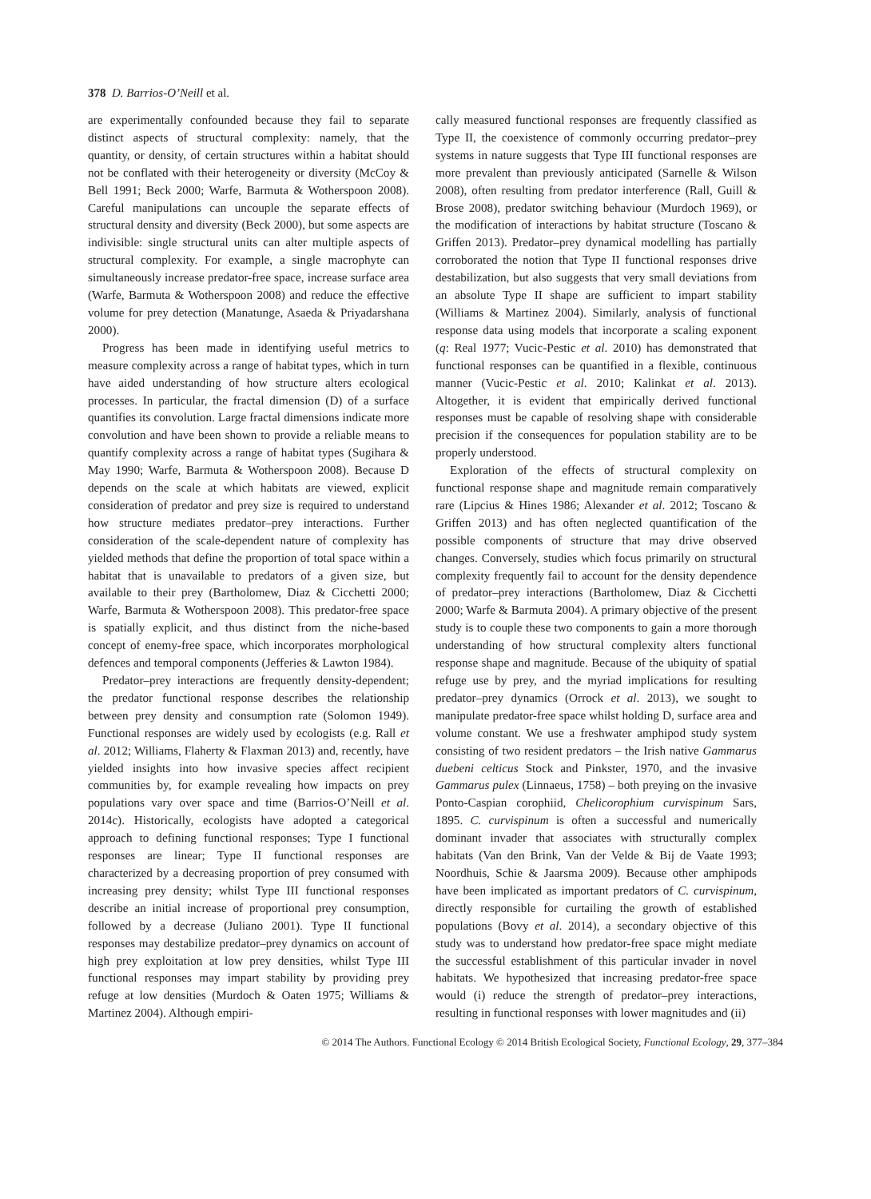378 D. Barrios-O’Neill et al.
are experimentally confounded because they fail to separate distinct aspects of structural complexity: namely, that the quantity, or density, of certain structures within a habitat should not be conflated with their heterogeneity or diversity (McCoy & Bell 1991; Beck 2000; Warfe, Barmuta & Wotherspoon 2008). Careful manipulations can uncouple the separate effects of structural density and diversity (Beck 2000), but some aspects are indivisible: single structural units can alter multiple aspects of structural complexity. For example, a single macrophyte can simultaneously increase predator-free space, increase surface area (Warfe, Barmuta & Wotherspoon 2008) and reduce the effective volume for prey detection (Manatunge, Asaeda & Priyadarshana 2000).
Progress has been made in identifying useful metrics to measure complexity across a range of habitat types, which in turn have aided understanding of how structure alters ecological processes. In particular, the fractal dimension (D) of a surface quantifies its convolution. Large fractal dimensions indicate more convolution and have been shown to provide a reliable means to quantify complexity across a range of habitat types (Sugihara & May 1990; Warfe, Barmuta & Wotherspoon 2008). Because D depends on the scale at which habitats are viewed, explicit consideration of predator and prey size is required to understand how structure mediates predator–prey interactions. Further consideration of the scale-dependent nature of complexity has yielded methods that define the proportion of total space within a habitat that is unavailable to predators of a given size, but available to their prey (Bartholomew, Diaz & Cicchetti 2000; Warfe, Barmuta & Wotherspoon 2008). This predator-free space is spatially explicit, and thus distinct from the niche-based concept of enemy-free space, which incorporates morphological defences and temporal components (Jefferies & Lawton 1984).
Predator–prey interactions are frequently density-dependent; the predator functional response describes the relationship between prey density and consumption rate (Solomon 1949). Functional responses are widely used by ecologists (e.g. Rall et al. 2012; Williams, Flaherty & Flaxman 2013) and, recently, have yielded insights into how invasive species affect recipient communities by, for example revealing how impacts on prey populations vary over space and time (Barrios-O’Neill et al. 2014c). Historically, ecologists have adopted a categorical approach to defining functional responses; Type I functional responses are linear; Type II functional responses are characterized by a decreasing proportion of prey consumed with increasing prey density; whilst Type III functional responses describe an initial increase of proportional prey consumption, followed by a decrease (Juliano 2001). Type II functional responses may destabilize predator–prey dynamics on account of high prey exploitation at low prey densities, whilst Type III functional responses may impart stability by providing prey refuge at low densities (Murdoch & Oaten 1975; Williams & Martinez 2004). Although empiri-
cally measured functional responses are frequently classified as Type II, the coexistence of commonly occurring predator–prey systems in nature suggests that Type III functional responses are more prevalent than previously anticipated (Sarnelle & Wilson 2008), often resulting from predator interference (Rall, Guill & Brose 2008), predator switching behaviour (Murdoch 1969), or the modification of interactions by habitat structure (Toscano & Griffen 2013). Predator–prey dynamical modelling has partially corroborated the notion that Type II functional responses drive destabilization, but also suggests that very small deviations from an absolute Type II shape are sufficient to impart stability (Williams & Martinez 2004). Similarly, analysis of functional response data using models that incorporate a scaling exponent (q: Real 1977; Vucic-Pestic et al. 2010) has demonstrated that functional responses can be quantified in a flexible, continuous manner (Vucic-Pestic et al. 2010; Kalinkat et al. 2013). Altogether, it is evident that empirically derived functional responses must be capable of resolving shape with considerable precision if the consequences for population stability are to be properly understood.
Exploration of the effects of structural complexity on functional response shape and magnitude remain comparatively rare (Lipcius & Hines 1986; Alexander et al. 2012; Toscano & Griffen 2013) and has often neglected quantification of the possible components of structure that may drive observed changes. Conversely, studies which focus primarily on structural complexity frequently fail to account for the density dependence of predator–prey interactions (Bartholomew, Diaz & Cicchetti 2000; Warfe & Barmuta 2004). A primary objective of the present study is to couple these two components to gain a more thorough understanding of how structural complexity alters functional response shape and magnitude. Because of the ubiquity of spatial refuge use by prey, and the myriad implications for resulting predator–prey dynamics (Orrock et al. 2013), we sought to manipulate predator-free space whilst holding D, surface area and volume constant. We use a freshwater amphipod study system consisting of two resident predators – the Irish native Gammarus duebeni celticus Stock and Pinkster, 1970, and the invasive Gammarus pulex (Linnaeus, 1758) – both preying on the invasive Ponto-Caspian corophiid, Chelicorophium curvispinum Sars, 1895. C. curvispinum is often a successful and numerically dominant invader that associates with structurally complex habitats (Van den Brink, Van der Velde & Bij de Vaate 1993; Noordhuis, Schie & Jaarsma 2009). Because other amphipods have been implicated as important predators of C. curvispinum, directly responsible for curtailing the growth of established populations (Bovy et al. 2014), a secondary objective of this study was to understand how predator-free space might mediate the successful establishment of this particular invader in novel habitats. We hypothesized that increasing predator-free space would (i) reduce the strength of predator–prey interactions, resulting in functional responses with lower magnitudes and (ii)
© 2014 The Authors. Functional Ecology © 2014 British Ecological Society, Functional Ecology, 29, 377–384